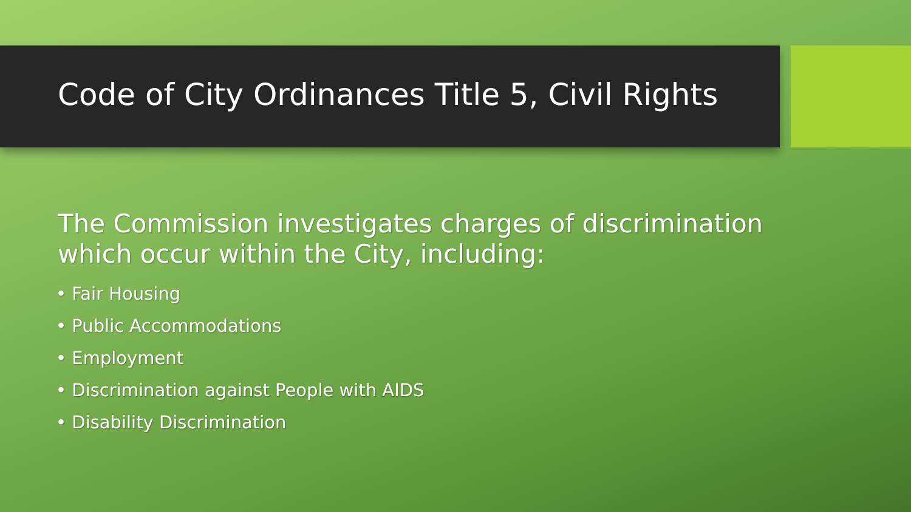Code of City Ordinances Title 5, Civil Rights
The Commission investigates charges of discrimination which occur within the City, including:
• Fair Housing
• Public Accommodations
• Employment
• Discrimination against People with AIDS
• Disability Discrimination